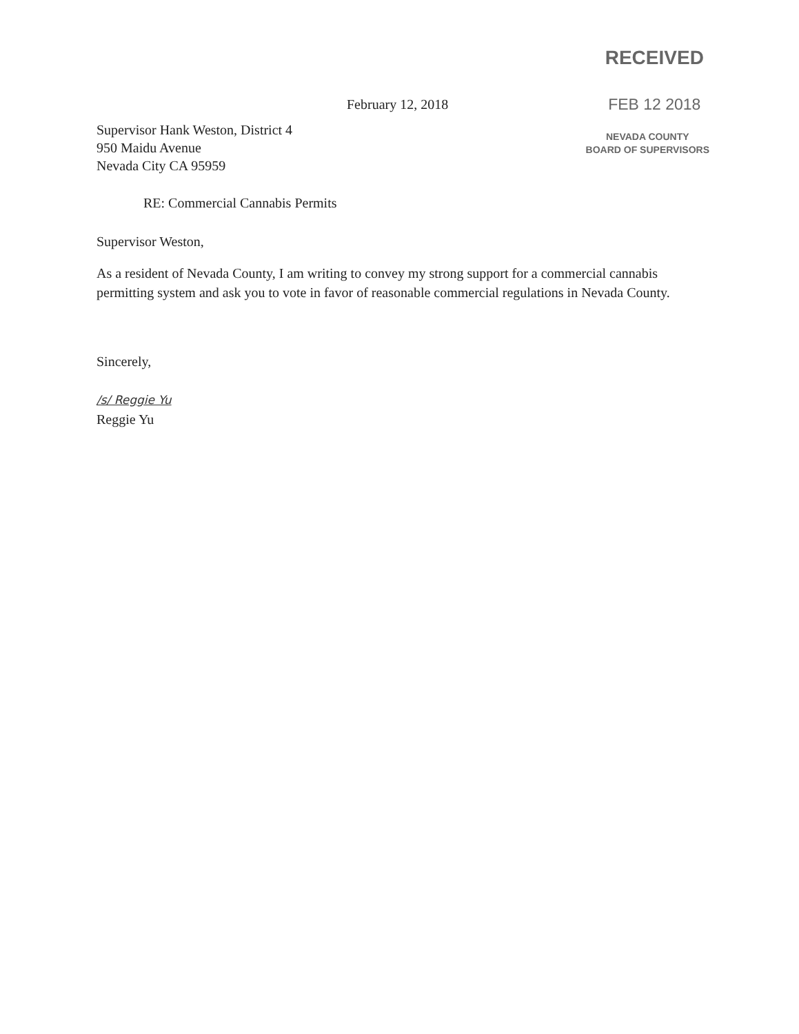February 12, 2018
RECEIVED
FEB 12 2018
NEVADA COUNTY
BOARD OF SUPERVISORS
Supervisor Hank Weston, District 4
950 Maidu Avenue
Nevada City CA 95959
RE: Commercial Cannabis Permits
Supervisor Weston,
As a resident of Nevada County, I am writing to convey my strong support for a commercial cannabis permitting system and ask you to vote in favor of reasonable commercial regulations in Nevada County.
Sincerely,
/s/ Reggie Yu
Reggie Yu